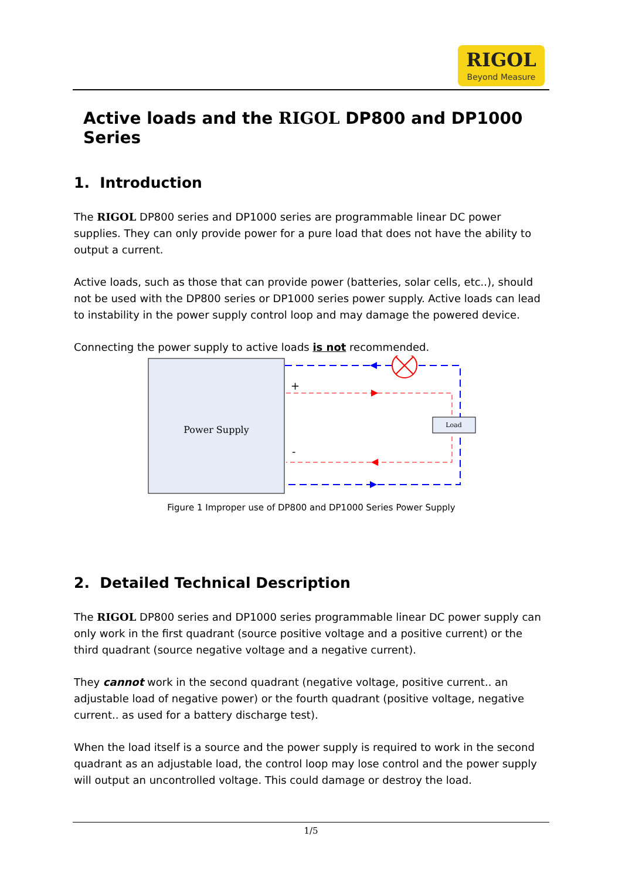RIGOL
Beyond Measure
Active loads and the RIGOL DP800 and DP1000 Series
1. Introduction
The RIGOL DP800 series and DP1000 series are programmable linear DC power supplies. They can only provide power for a pure load that does not have the ability to output a current.
Active loads, such as those that can provide power (batteries, solar cells, etc..), should not be used with the DP800 series or DP1000 series power supply. Active loads can lead to instability in the power supply control loop and may damage the powered device.
Connecting the power supply to active loads is not recommended.
Power Supply
Load
+
-
Figure 1 Improper use of DP800 and DP1000 Series Power Supply
2. Detailed Technical Description
The RIGOL DP800 series and DP1000 series programmable linear DC power supply can only work in the first quadrant (source positive voltage and a positive current) or the third quadrant (source negative voltage and a negative current).
They cannot work in the second quadrant (negative voltage, positive current.. an adjustable load of negative power) or the fourth quadrant (positive voltage, negative current.. as used for a battery discharge test).
When the load itself is a source and the power supply is required to work in the second quadrant as an adjustable load, the control loop may lose control and the power supply will output an uncontrolled voltage. This could damage or destroy the load.
1/5